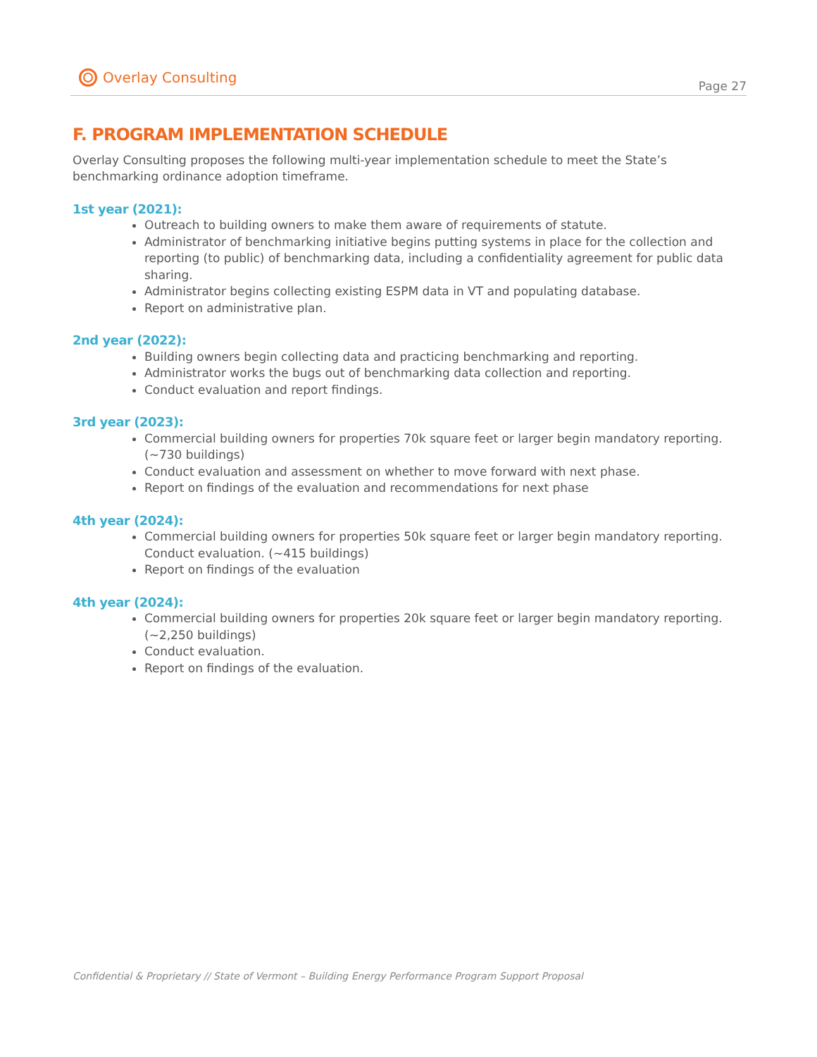Overlay Consulting
Page 27
F. PROGRAM IMPLEMENTATION SCHEDULE
Overlay Consulting proposes the following multi-year implementation schedule to meet the State’s benchmarking ordinance adoption timeframe.
1st year (2021):
Outreach to building owners to make them aware of requirements of statute.
Administrator of benchmarking initiative begins putting systems in place for the collection and reporting (to public) of benchmarking data, including a confidentiality agreement for public data sharing.
Administrator begins collecting existing ESPM data in VT and populating database.
Report on administrative plan.
2nd year (2022):
Building owners begin collecting data and practicing benchmarking and reporting.
Administrator works the bugs out of benchmarking data collection and reporting.
Conduct evaluation and report findings.
3rd year (2023):
Commercial building owners for properties 70k square feet or larger begin mandatory reporting. (~730 buildings)
Conduct evaluation and assessment on whether to move forward with next phase.
Report on findings of the evaluation and recommendations for next phase
4th year (2024):
Commercial building owners for properties 50k square feet or larger begin mandatory reporting. Conduct evaluation. (~415 buildings)
Report on findings of the evaluation
4th year (2024):
Commercial building owners for properties 20k square feet or larger begin mandatory reporting. (~2,250 buildings)
Conduct evaluation.
Report on findings of the evaluation.
Confidential & Proprietary // State of Vermont – Building Energy Performance Program Support Proposal